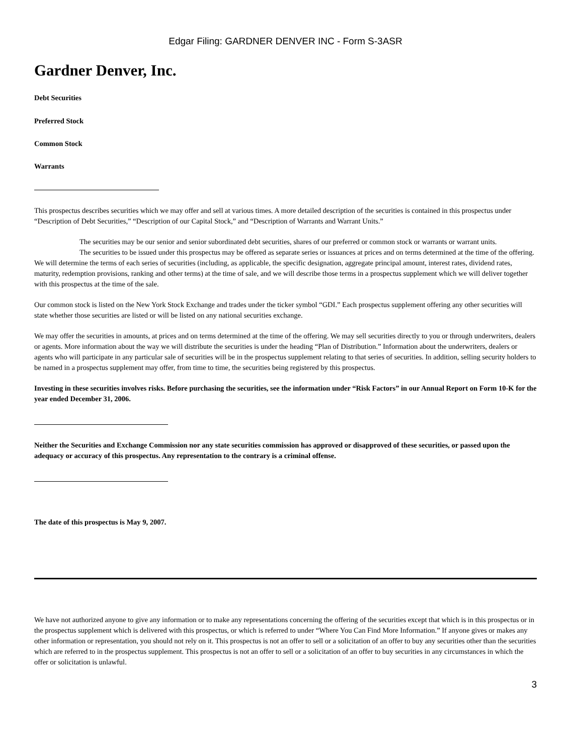Edgar Filing: GARDNER DENVER INC - Form S-3ASR
Gardner Denver, Inc.
Debt Securities
Preferred Stock
Common Stock
Warrants
This prospectus describes securities which we may offer and sell at various times. A more detailed description of the securities is contained in this prospectus under “Description of Debt Securities,” “Description of our Capital Stock,” and “Description of Warrants and Warrant Units.”
The securities may be our senior and senior subordinated debt securities, shares of our preferred or common stock or warrants or warrant units.
The securities to be issued under this prospectus may be offered as separate series or issuances at prices and on terms determined at the time of the offering.
We will determine the terms of each series of securities (including, as applicable, the specific designation, aggregate principal amount, interest rates, dividend rates, maturity, redemption provisions, ranking and other terms) at the time of sale, and we will describe those terms in a prospectus supplement which we will deliver together with this prospectus at the time of the sale.
Our common stock is listed on the New York Stock Exchange and trades under the ticker symbol “GDI.” Each prospectus supplement offering any other securities will state whether those securities are listed or will be listed on any national securities exchange.
We may offer the securities in amounts, at prices and on terms determined at the time of the offering. We may sell securities directly to you or through underwriters, dealers or agents. More information about the way we will distribute the securities is under the heading “Plan of Distribution.” Information about the underwriters, dealers or agents who will participate in any particular sale of securities will be in the prospectus supplement relating to that series of securities. In addition, selling security holders to be named in a prospectus supplement may offer, from time to time, the securities being registered by this prospectus.
Investing in these securities involves risks. Before purchasing the securities, see the information under “Risk Factors” in our Annual Report on Form 10-K for the year ended December 31, 2006.
Neither the Securities and Exchange Commission nor any state securities commission has approved or disapproved of these securities, or passed upon the adequacy or accuracy of this prospectus. Any representation to the contrary is a criminal offense.
The date of this prospectus is May 9, 2007.
We have not authorized anyone to give any information or to make any representations concerning the offering of the securities except that which is in this prospectus or in the prospectus supplement which is delivered with this prospectus, or which is referred to under “Where You Can Find More Information.” If anyone gives or makes any other information or representation, you should not rely on it. This prospectus is not an offer to sell or a solicitation of an offer to buy any securities other than the securities which are referred to in the prospectus supplement. This prospectus is not an offer to sell or a solicitation of an offer to buy securities in any circumstances in which the offer or solicitation is unlawful.
3